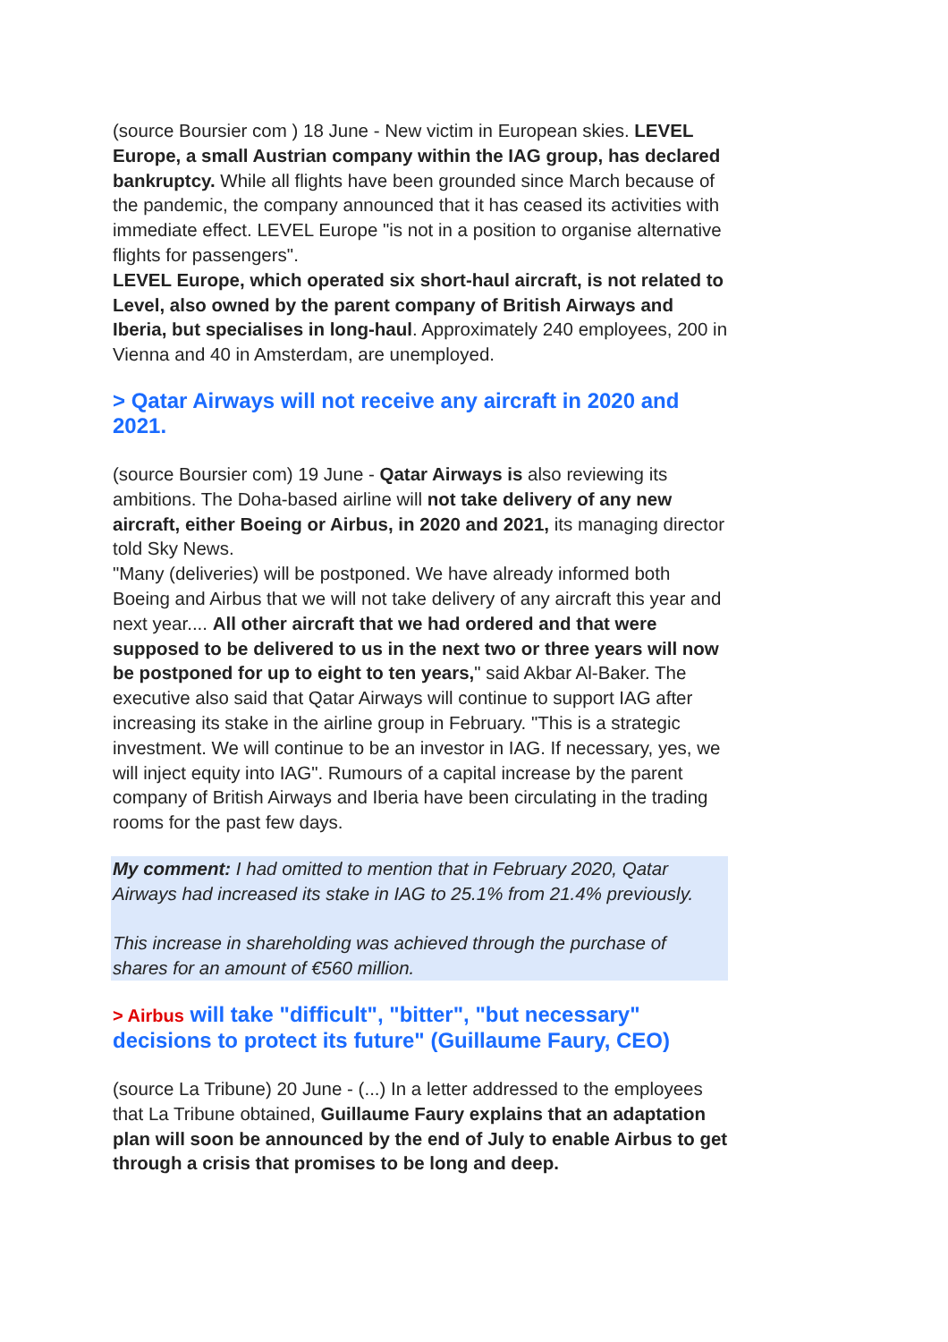(source Boursier com ) 18 June - New victim in European skies. LEVEL Europe, a small Austrian company within the IAG group, has declared bankruptcy. While all flights have been grounded since March because of the pandemic, the company announced that it has ceased its activities with immediate effect. LEVEL Europe "is not in a position to organise alternative flights for passengers".
LEVEL Europe, which operated six short-haul aircraft, is not related to Level, also owned by the parent company of British Airways and Iberia, but specialises in long-haul. Approximately 240 employees, 200 in Vienna and 40 in Amsterdam, are unemployed.
> Qatar Airways will not receive any aircraft in 2020 and 2021.
(source Boursier com) 19 June - Qatar Airways is also reviewing its ambitions. The Doha-based airline will not take delivery of any new aircraft, either Boeing or Airbus, in 2020 and 2021, its managing director told Sky News.
"Many (deliveries) will be postponed. We have already informed both Boeing and Airbus that we will not take delivery of any aircraft this year and next year.... All other aircraft that we had ordered and that were supposed to be delivered to us in the next two or three years will now be postponed for up to eight to ten years," said Akbar Al-Baker. The executive also said that Qatar Airways will continue to support IAG after increasing its stake in the airline group in February. "This is a strategic investment. We will continue to be an investor in IAG. If necessary, yes, we will inject equity into IAG". Rumours of a capital increase by the parent company of British Airways and Iberia have been circulating in the trading rooms for the past few days.
My comment: I had omitted to mention that in February 2020, Qatar Airways had increased its stake in IAG to 25.1% from 21.4% previously.
This increase in shareholding was achieved through the purchase of shares for an amount of €560 million.
> Airbus will take "difficult", "bitter", "but necessary" decisions to protect its future" (Guillaume Faury, CEO)
(source La Tribune) 20 June - (...) In a letter addressed to the employees that La Tribune obtained, Guillaume Faury explains that an adaptation plan will soon be announced by the end of July to enable Airbus to get through a crisis that promises to be long and deep.